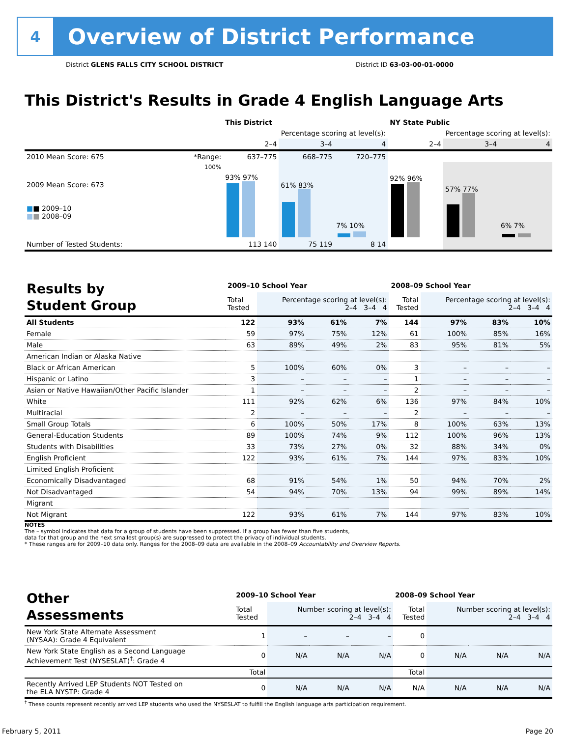4
Overview of District Performance
District GLENS FALLS CITY SCHOOL DISTRICT
District ID 63-03-00-01-0000
This District's Results in Grade 4 English Language Arts
| | | This District | | | NY State Public | | |
| --- | --- | --- | --- | --- | --- | --- | --- |
| | | Percentage scoring at level(s): | | | Percentage scoring at level(s): | | |
| | | 2–4 | 3–4 | 4 | 2–4 | 3–4 | 4 |
| 2010 Mean Score: 675 | *Range: | 637–775 | 668–775 | 720–775 | | | |
| 2009 Mean Score: 673 ■ ■ 2009–10 ■ ■ 2008–09 | 100% | 93% 97% | 61% 83% | 7% 10% | 92% 96% | 57% 77% | 6% 7% |
| Number of Tested Students: | | 113 140 | 75 119 | 8 14 | | | |
| Results by Student Group | 2009–10 School Year | | | | 2008–09 School Year | | | |
| | Total Tested | Percentage scoring at level(s): 2–4 3–4 4 | | | Total Tested | Percentage scoring at level(s): 2–4 3–4 4 | | |
| All Students | 122 | 93% | 61% | 7% | 144 | 97% | 83% | 10% |
| Female | 59 | 97% | 75% | 12% | 61 | 100% | 85% | 16% |
| Male | 63 | 89% | 49% | 2% | 83 | 95% | 81% | 5% |
| American Indian or Alaska Native | | | | | | | | |
| Black or African American | 5 | 100% | 60% | 0% | 3 | – | – | – |
| Hispanic or Latino | 3 | – | – | – | 1 | – | – | – |
| Asian or Native Hawaiian/Other Pacific Islander | 1 | – | – | – | 2 | – | – | – |
| White | 111 | 92% | 62% | 6% | 136 | 97% | 84% | 10% |
| Multiracial | 2 | – | – | – | 2 | – | – | – |
| Small Group Totals | 6 | 100% | 50% | 17% | 8 | 100% | 63% | 13% |
| General-Education Students | 89 | 100% | 74% | 9% | 112 | 100% | 96% | 13% |
| Students with Disabilities | 33 | 73% | 27% | 0% | 32 | 88% | 34% | 0% |
| English Proficient | 122 | 93% | 61% | 7% | 144 | 97% | 83% | 10% |
| Limited English Proficient | | | | | | | | |
| Economically Disadvantaged | 68 | 91% | 54% | 1% | 50 | 94% | 70% | 2% |
| Not Disadvantaged | 54 | 94% | 70% | 13% | 94 | 99% | 89% | 14% |
| Migrant | | | | | | | | |
| Not Migrant | 122 | 93% | 61% | 7% | 144 | 97% | 83% | 10% |
NOTES
The – symbol indicates that data for a group of students have been suppressed. If a group has fewer than five students,
data for that group and the next smallest group(s) are suppressed to protect the privacy of individual students.
* These ranges are for 2009–10 data only. Ranges for the 2008–09 data are available in the 2008–09 Accountability and Overview Reports.
| Other Assessments | 2009–10 School Year | | | | 2008–09 School Year | | | |
| | Total Tested | Number scoring at level(s): 2–4 3–4 4 | | | Total Tested | Number scoring at level(s): 2–4 3–4 4 | | |
| New York State Alternate Assessment (NYSAA): Grade 4 Equivalent | 1 | – | – | – | 0 | | | |
| New York State English as a Second Language Achievement Test (NYSESLAT)<sup>†</sup>: Grade 4 | 0 | N/A | N/A | N/A | 0 | N/A | N/A | N/A |
| | Total | | | | Total | | | |
| Recently Arrived LEP Students NOT Tested on the ELA NYSTP: Grade 4 | 0 | N/A | N/A | N/A | N/A | N/A | N/A | N/A |
<sup>†</sup> These counts represent recently arrived LEP students who used the NYSESLAT to fulfill the English language arts participation requirement.
February 5, 2011 Page 20